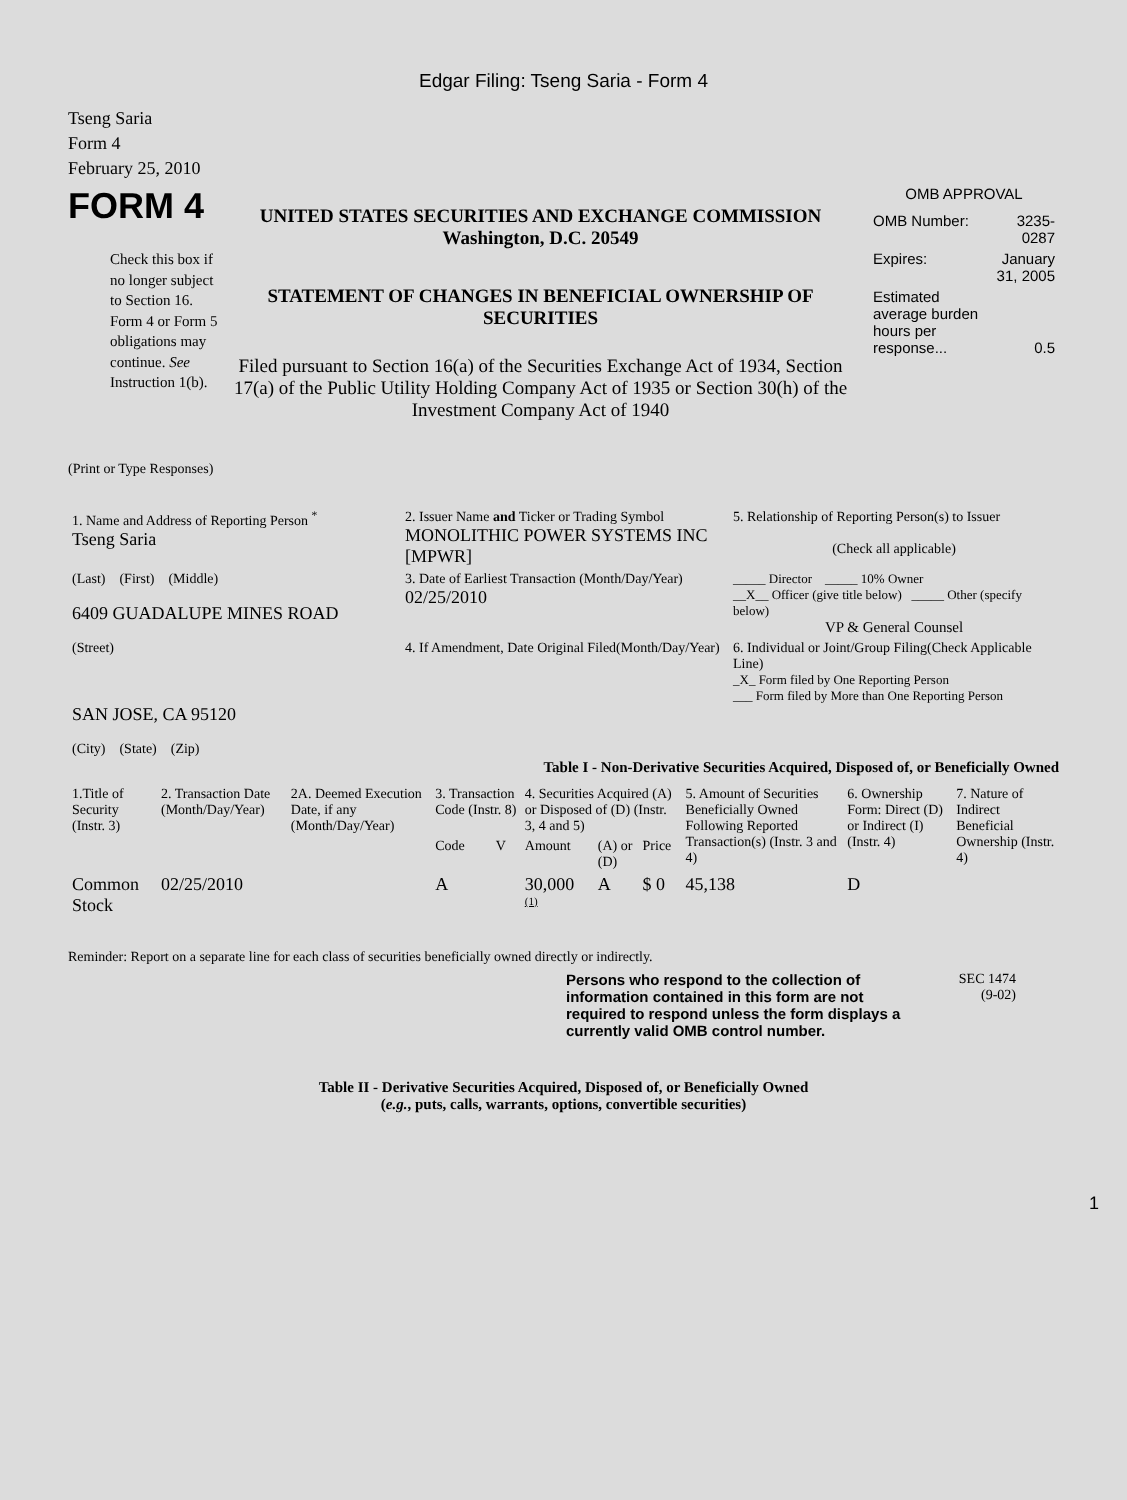Edgar Filing: Tseng Saria - Form 4
Tseng Saria
Form 4
February 25, 2010
FORM 4
Check this box if no longer subject to Section 16. Form 4 or Form 5 obligations may continue. See Instruction 1(b).
UNITED STATES SECURITIES AND EXCHANGE COMMISSION
Washington, D.C. 20549
STATEMENT OF CHANGES IN BENEFICIAL OWNERSHIP OF SECURITIES
Filed pursuant to Section 16(a) of the Securities Exchange Act of 1934, Section 17(a) of the Public Utility Holding Company Act of 1935 or Section 30(h) of the Investment Company Act of 1940
OMB APPROVAL
| OMB Number: | 3235-0287 |
| Expires: | January 31, 2005 |
| Estimated average burden hours per response... | 0.5 |
(Print or Type Responses)
| 1. Name and Address of Reporting Person <sup>*</sup> Tseng Saria | 2. Issuer Name and Ticker or Trading Symbol MONOLITHIC POWER SYSTEMS INC [MPWR] | 5. Relationship of Reporting Person(s) to Issuer (Check all applicable) |
| (Last) (First) (Middle) 6409 GUADALUPE MINES ROAD | 3. Date of Earliest Transaction (Month/Day/Year) 02/25/2010 | _____ Director _____ 10% Owner __X__ Officer (give title below) _____ Other (specify below) VP & General Counsel |
| (Street) SAN JOSE, CA 95120 (City) (State) (Zip) | 4. If Amendment, Date Original Filed(Month/Day/Year) | 6. Individual or Joint/Group Filing(Check Applicable Line) _X_ Form filed by One Reporting Person ___ Form filed by More than One Reporting Person |
Table I - Non-Derivative Securities Acquired, Disposed of, or Beneficially Owned
| 1.Title of Security (Instr. 3) | 2. Transaction Date (Month/Day/Year) | 2A. Deemed Execution Date, if any (Month/Day/Year) | 3. Transaction Code (Instr. 8) | | 4. Securities Acquired (A) or Disposed of (D) (Instr. 3, 4 and 5) | | | 5. Amount of Securities Beneficially Owned Following Reported Transaction(s) (Instr. 3 and 4) | 6. Ownership Form: Direct (D) or Indirect (I) (Instr. 4) | 7. Nature of Indirect Beneficial Ownership (Instr. 4) |
| --- | --- | --- | --- | --- | --- | --- | --- | --- | --- | --- |
| | | | Code | V | Amount | (A) or (D) | Price | | | |
| Common Stock | 02/25/2010 | | A | | 30,000 <sup>(1)</sup> | A | $ 0 | 45,138 | D | |
Reminder: Report on a separate line for each class of securities beneficially owned directly or indirectly.
Persons who respond to the collection of information contained in this form are not required to respond unless the form displays a currently valid OMB control number.
SEC 1474
(9-02)
Table II - Derivative Securities Acquired, Disposed of, or Beneficially Owned
(e.g., puts, calls, warrants, options, convertible securities)
1